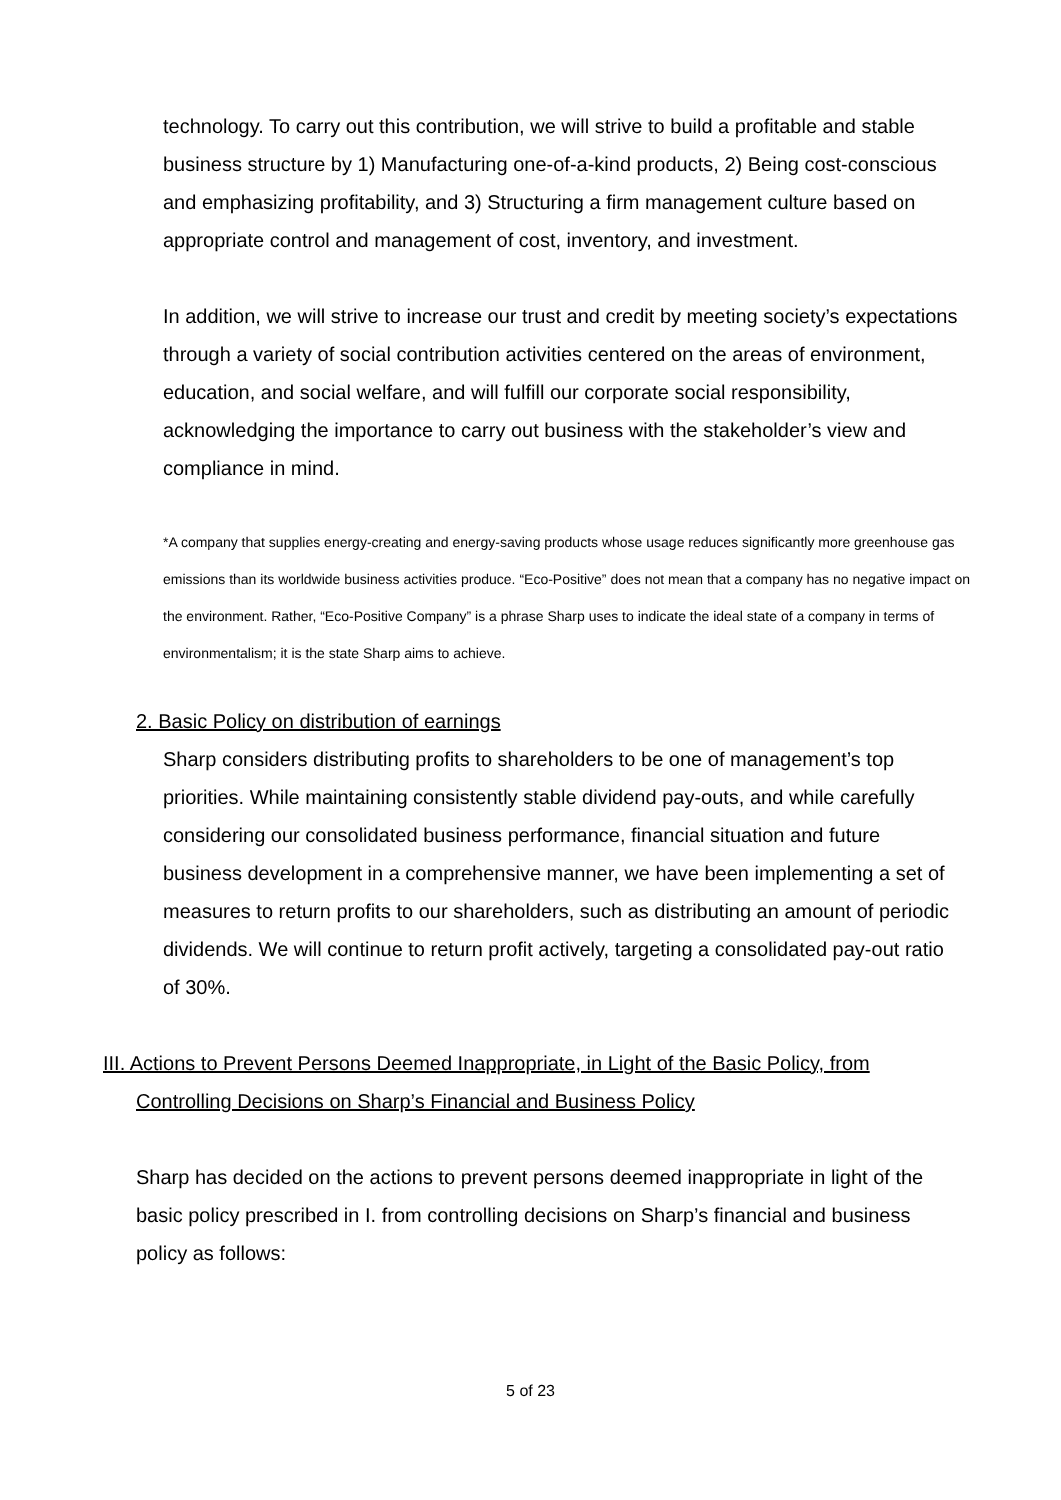technology. To carry out this contribution, we will strive to build a profitable and stable business structure by 1) Manufacturing one-of-a-kind products, 2) Being cost-conscious and emphasizing profitability, and 3) Structuring a firm management culture based on appropriate control and management of cost, inventory, and investment.
In addition, we will strive to increase our trust and credit by meeting society’s expectations through a variety of social contribution activities centered on the areas of environment, education, and social welfare, and will fulfill our corporate social responsibility, acknowledging the importance to carry out business with the stakeholder’s view and compliance in mind.
*A company that supplies energy-creating and energy-saving products whose usage reduces significantly more greenhouse gas emissions than its worldwide business activities produce. “Eco-Positive” does not mean that a company has no negative impact on the environment. Rather, “Eco-Positive Company” is a phrase Sharp uses to indicate the ideal state of a company in terms of environmentalism; it is the state Sharp aims to achieve.
2. Basic Policy on distribution of earnings
Sharp considers distributing profits to shareholders to be one of management’s top priorities. While maintaining consistently stable dividend pay-outs, and while carefully considering our consolidated business performance, financial situation and future business development in a comprehensive manner, we have been implementing a set of measures to return profits to our shareholders, such as distributing an amount of periodic dividends. We will continue to return profit actively, targeting a consolidated pay-out ratio of 30%.
III. Actions to Prevent Persons Deemed Inappropriate, in Light of the Basic Policy, from
Controlling Decisions on Sharp’s Financial and Business Policy
Sharp has decided on the actions to prevent persons deemed inappropriate in light of the basic policy prescribed in I. from controlling decisions on Sharp’s financial and business policy as follows:
5 of 23